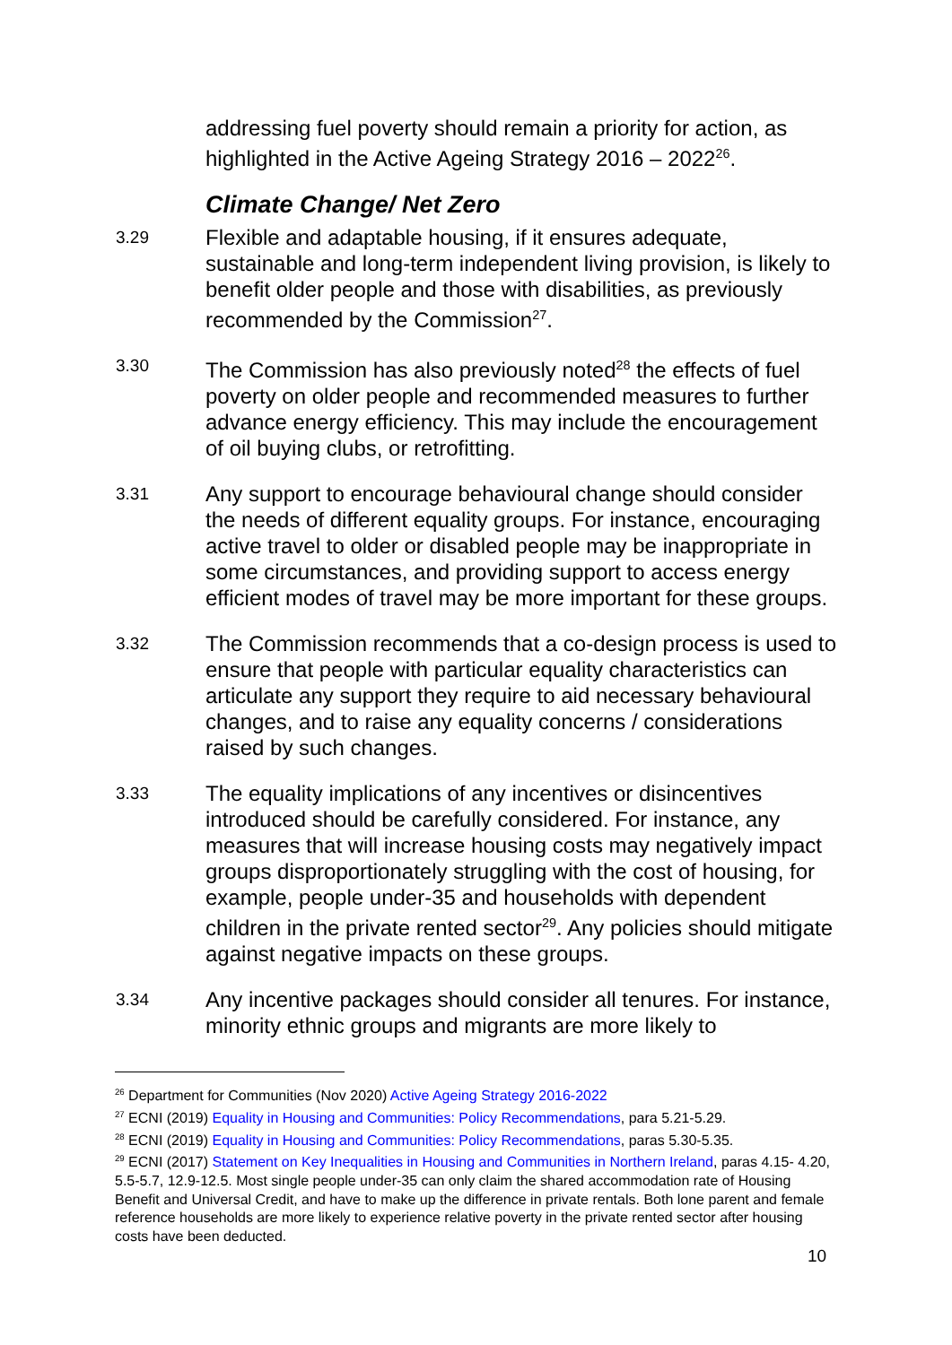addressing fuel poverty should remain a priority for action, as highlighted in the Active Ageing Strategy 2016 – 2022<sup>26</sup>.
Climate Change/ Net Zero
3.29
Flexible and adaptable housing, if it ensures adequate, sustainable and long-term independent living provision, is likely to benefit older people and those with disabilities, as previously recommended by the Commission<sup>27</sup>.
3.30
The Commission has also previously noted<sup>28</sup> the effects of fuel poverty on older people and recommended measures to further advance energy efficiency. This may include the encouragement of oil buying clubs, or retrofitting.
3.31
Any support to encourage behavioural change should consider the needs of different equality groups. For instance, encouraging active travel to older or disabled people may be inappropriate in some circumstances, and providing support to access energy efficient modes of travel may be more important for these groups.
3.32
The Commission recommends that a co-design process is used to ensure that people with particular equality characteristics can articulate any support they require to aid necessary behavioural changes, and to raise any equality concerns / considerations raised by such changes.
3.33
The equality implications of any incentives or disincentives introduced should be carefully considered. For instance, any measures that will increase housing costs may negatively impact groups disproportionately struggling with the cost of housing, for example, people under-35 and households with dependent children in the private rented sector<sup>29</sup>. Any policies should mitigate against negative impacts on these groups.
3.34
Any incentive packages should consider all tenures. For instance, minority ethnic groups and migrants are more likely to
<sup>26</sup> Department for Communities (Nov 2020) Active Ageing Strategy 2016-2022
<sup>27</sup> ECNI (2019) Equality in Housing and Communities: Policy Recommendations, para 5.21-5.29.
<sup>28</sup> ECNI (2019) Equality in Housing and Communities: Policy Recommendations, paras 5.30-5.35.
<sup>29</sup> ECNI (2017) Statement on Key Inequalities in Housing and Communities in Northern Ireland, paras 4.15- 4.20, 5.5-5.7, 12.9-12.5. Most single people under-35 can only claim the shared accommodation rate of Housing Benefit and Universal Credit, and have to make up the difference in private rentals. Both lone parent and female reference households are more likely to experience relative poverty in the private rented sector after housing costs have been deducted.
10